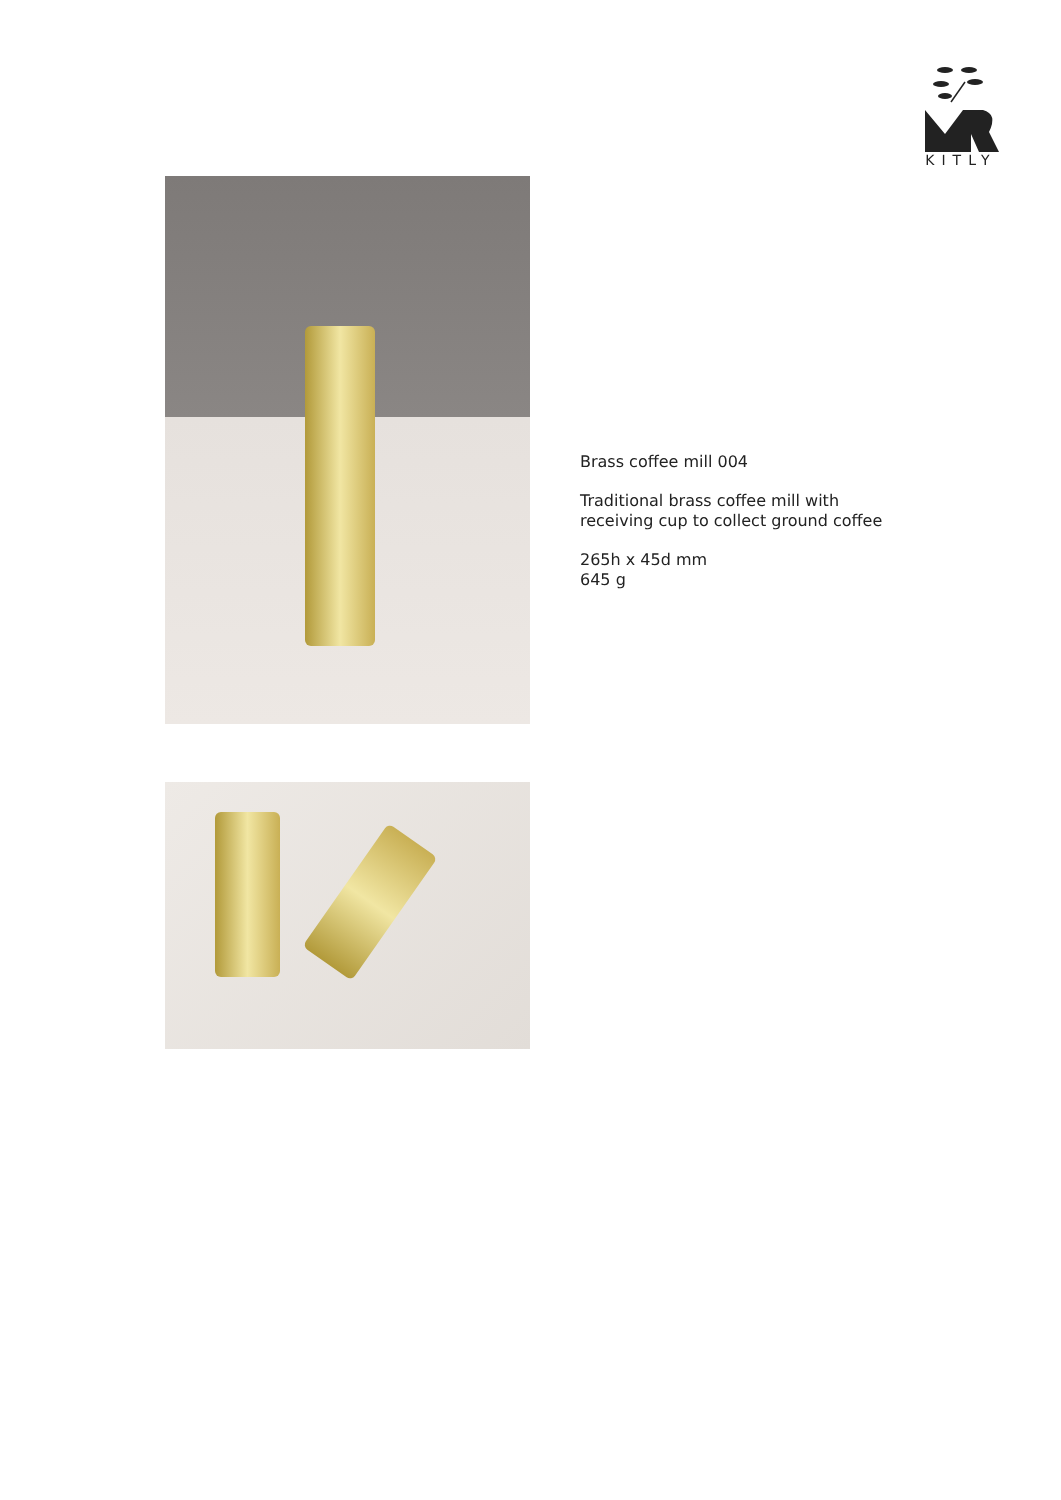KITLY
Brass coffee mill 004
Traditional brass coffee mill with
receiving cup to collect ground coffee
265h x 45d mm
645 g